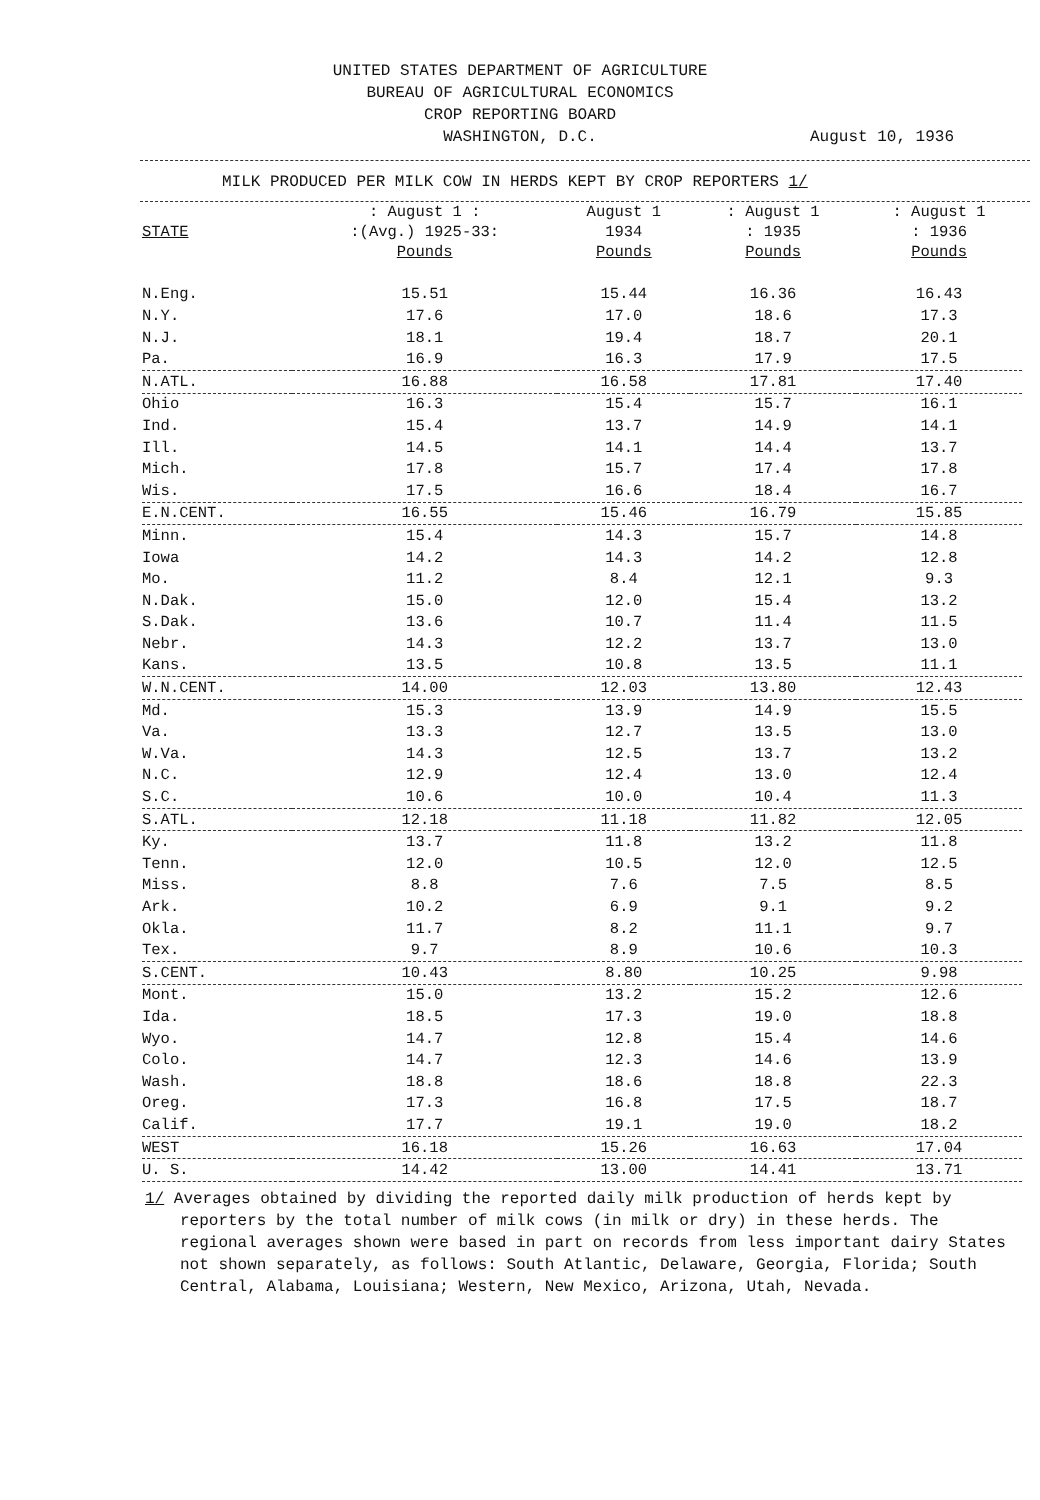UNITED STATES DEPARTMENT OF AGRICULTURE
BUREAU OF AGRICULTURAL ECONOMICS
CROP REPORTING BOARD
WASHINGTON, D.C.
August 10, 1936
MILK PRODUCED PER MILK COW IN HERDS KEPT BY CROP REPORTERS 1/
| STATE | : August 1 : :(Avg.) 1925-33: | August 1 1934 | : August 1 : 1935 | : August 1 : 1936 |
| --- | --- | --- | --- | --- |
| | Pounds | Pounds | Pounds | Pounds |
| N.Eng. | 15.51 | 15.44 | 16.36 | 16.43 |
| N.Y. | 17.6 | 17.0 | 18.6 | 17.3 |
| N.J. | 18.1 | 19.4 | 18.7 | 20.1 |
| Pa. | 16.9 | 16.3 | 17.9 | 17.5 |
| N.ATL. | 16.88 | 16.58 | 17.81 | 17.40 |
| Ohio | 16.3 | 15.4 | 15.7 | 16.1 |
| Ind. | 15.4 | 13.7 | 14.9 | 14.1 |
| Ill. | 14.5 | 14.1 | 14.4 | 13.7 |
| Mich. | 17.8 | 15.7 | 17.4 | 17.8 |
| Wis. | 17.5 | 16.6 | 18.4 | 16.7 |
| E.N.CENT. | 16.55 | 15.46 | 16.79 | 15.85 |
| Minn. | 15.4 | 14.3 | 15.7 | 14.8 |
| Iowa | 14.2 | 14.3 | 14.2 | 12.8 |
| Mo. | 11.2 | 8.4 | 12.1 | 9.3 |
| N.Dak. | 15.0 | 12.0 | 15.4 | 13.2 |
| S.Dak. | 13.6 | 10.7 | 11.4 | 11.5 |
| Nebr. | 14.3 | 12.2 | 13.7 | 13.0 |
| Kans. | 13.5 | 10.8 | 13.5 | 11.1 |
| W.N.CENT. | 14.00 | 12.03 | 13.80 | 12.43 |
| Md. | 15.3 | 13.9 | 14.9 | 15.5 |
| Va. | 13.3 | 12.7 | 13.5 | 13.0 |
| W.Va. | 14.3 | 12.5 | 13.7 | 13.2 |
| N.C. | 12.9 | 12.4 | 13.0 | 12.4 |
| S.C. | 10.6 | 10.0 | 10.4 | 11.3 |
| S.ATL. | 12.18 | 11.18 | 11.82 | 12.05 |
| Ky. | 13.7 | 11.8 | 13.2 | 11.8 |
| Tenn. | 12.0 | 10.5 | 12.0 | 12.5 |
| Miss. | 8.8 | 7.6 | 7.5 | 8.5 |
| Ark. | 10.2 | 6.9 | 9.1 | 9.2 |
| Okla. | 11.7 | 8.2 | 11.1 | 9.7 |
| Tex. | 9.7 | 8.9 | 10.6 | 10.3 |
| S.CENT. | 10.43 | 8.80 | 10.25 | 9.98 |
| Mont. | 15.0 | 13.2 | 15.2 | 12.6 |
| Ida. | 18.5 | 17.3 | 19.0 | 18.8 |
| Wyo. | 14.7 | 12.8 | 15.4 | 14.6 |
| Colo. | 14.7 | 12.3 | 14.6 | 13.9 |
| Wash. | 18.8 | 18.6 | 18.8 | 22.3 |
| Oreg. | 17.3 | 16.8 | 17.5 | 18.7 |
| Calif. | 17.7 | 19.1 | 19.0 | 18.2 |
| WEST | 16.18 | 15.26 | 16.63 | 17.04 |
| U. S. | 14.42 | 13.00 | 14.41 | 13.71 |
1/ Averages obtained by dividing the reported daily milk production of herds kept by reporters by the total number of milk cows (in milk or dry) in these herds. The regional averages shown were based in part on records from less important dairy States not shown separately, as follows: South Atlantic, Delaware, Georgia, Florida; South Central, Alabama, Louisiana; Western, New Mexico, Arizona, Utah, Nevada.